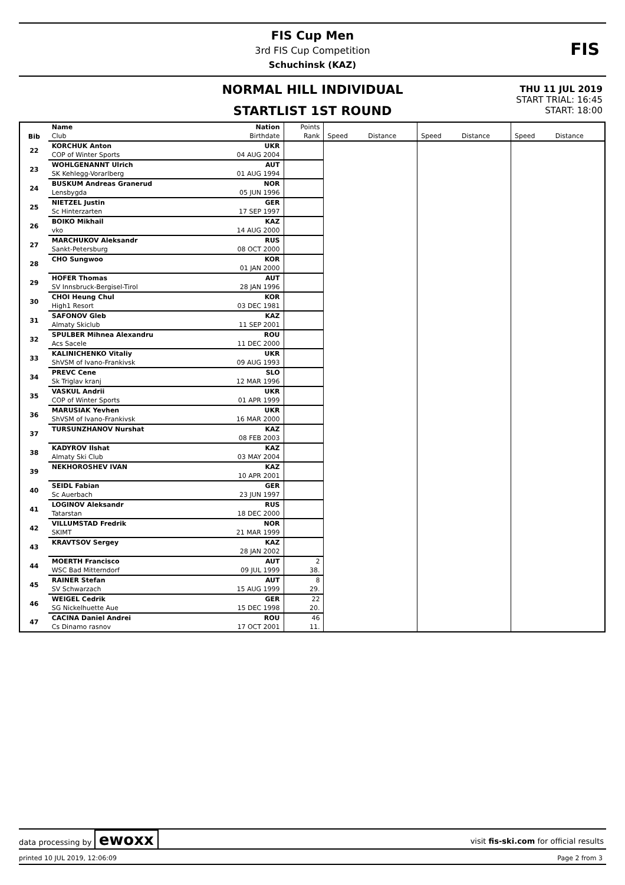FIS Cup Men
3rd FIS Cup Competition
Schuchinsk (KAZ)
FIS
NORMAL HILL INDIVIDUAL
STARTLIST 1ST ROUND
THU 11 JUL 2019
START TRIAL: 16:45
START: 18:00
| Bib | Name | Nation | Points | | | | | | |
| | Club | Birthdate | Rank | Speed | Distance | Speed | Distance | Speed | Distance |
| 22 | KORCHUK Anton | UKR | | | | | | | |
| | COP of Winter Sports | 04 AUG 2004 | | | | | | | |
| 23 | WOHLGENANNT Ulrich | AUT | | | | | | | |
| | SK Kehlegg-Vorarlberg | 01 AUG 1994 | | | | | | | |
| 24 | BUSKUM Andreas Granerud | NOR | | | | | | | |
| | Lensbygda | 05 JUN 1996 | | | | | | | |
| 25 | NIETZEL Justin | GER | | | | | | | |
| | Sc Hinterzarten | 17 SEP 1997 | | | | | | | |
| 26 | BOIKO Mikhail | KAZ | | | | | | | |
| | vko | 14 AUG 2000 | | | | | | | |
| 27 | MARCHUKOV Aleksandr | RUS | | | | | | | |
| | Sankt-Petersburg | 08 OCT 2000 | | | | | | | |
| 28 | CHO Sungwoo | KOR | | | | | | | |
| | | 01 JAN 2000 | | | | | | | |
| 29 | HOFER Thomas | AUT | | | | | | | |
| | SV Innsbruck-Bergisel-Tirol | 28 JAN 1996 | | | | | | | |
| 30 | CHOI Heung Chul | KOR | | | | | | | |
| | High1 Resort | 03 DEC 1981 | | | | | | | |
| 31 | SAFONOV Gleb | KAZ | | | | | | | |
| | Almaty Skiclub | 11 SEP 2001 | | | | | | | |
| 32 | SPULBER Mihnea Alexandru | ROU | | | | | | | |
| | Acs Sacele | 11 DEC 2000 | | | | | | | |
| 33 | KALINICHENKO Vitaliy | UKR | | | | | | | |
| | ShVSM of Ivano-Frankivsk | 09 AUG 1993 | | | | | | | |
| 34 | PREVC Cene | SLO | | | | | | | |
| | Sk Triglav kranj | 12 MAR 1996 | | | | | | | |
| 35 | VASKUL Andrii | UKR | | | | | | | |
| | COP of Winter Sports | 01 APR 1999 | | | | | | | |
| 36 | MARUSIAK Yevhen | UKR | | | | | | | |
| | ShVSM of Ivano-Frankivsk | 16 MAR 2000 | | | | | | | |
| 37 | TURSUNZHANOV Nurshat | KAZ | | | | | | | |
| | | 08 FEB 2003 | | | | | | | |
| 38 | KADYROV Ilshat | KAZ | | | | | | | |
| | Almaty Ski Club | 03 MAY 2004 | | | | | | | |
| 39 | NEKHOROSHEV IVAN | KAZ | | | | | | | |
| | | 10 APR 2001 | | | | | | | |
| 40 | SEIDL Fabian | GER | | | | | | | |
| | Sc Auerbach | 23 JUN 1997 | | | | | | | |
| 41 | LOGINOV Aleksandr | RUS | | | | | | | |
| | Tatarstan | 18 DEC 2000 | | | | | | | |
| 42 | VILLUMSTAD Fredrik | NOR | | | | | | | |
| | SKIMT | 21 MAR 1999 | | | | | | | |
| 43 | KRAVTSOV Sergey | KAZ | | | | | | | |
| | | 28 JAN 2002 | | | | | | | |
| 44 | MOERTH Francisco | AUT | 2 | | | | | | |
| | WSC Bad Mitterndorf | 09 JUL 1999 | 38. | | | | | | |
| 45 | RAINER Stefan | AUT | 8 | | | | | | |
| | SV Schwarzach | 15 AUG 1999 | 29. | | | | | | |
| 46 | WEIGEL Cedrik | GER | 22 | | | | | | |
| | SG Nickelhuette Aue | 15 DEC 1998 | 20. | | | | | | |
| 47 | CACINA Daniel Andrei | ROU | 46 | | | | | | |
| | Cs Dinamo rasnov | 17 OCT 2001 | 11. | | | | | | |
data processing by ewoxx
visit fis-ski.com for official results
printed 10 JUL 2019, 12:06:09 Page 2 from 3